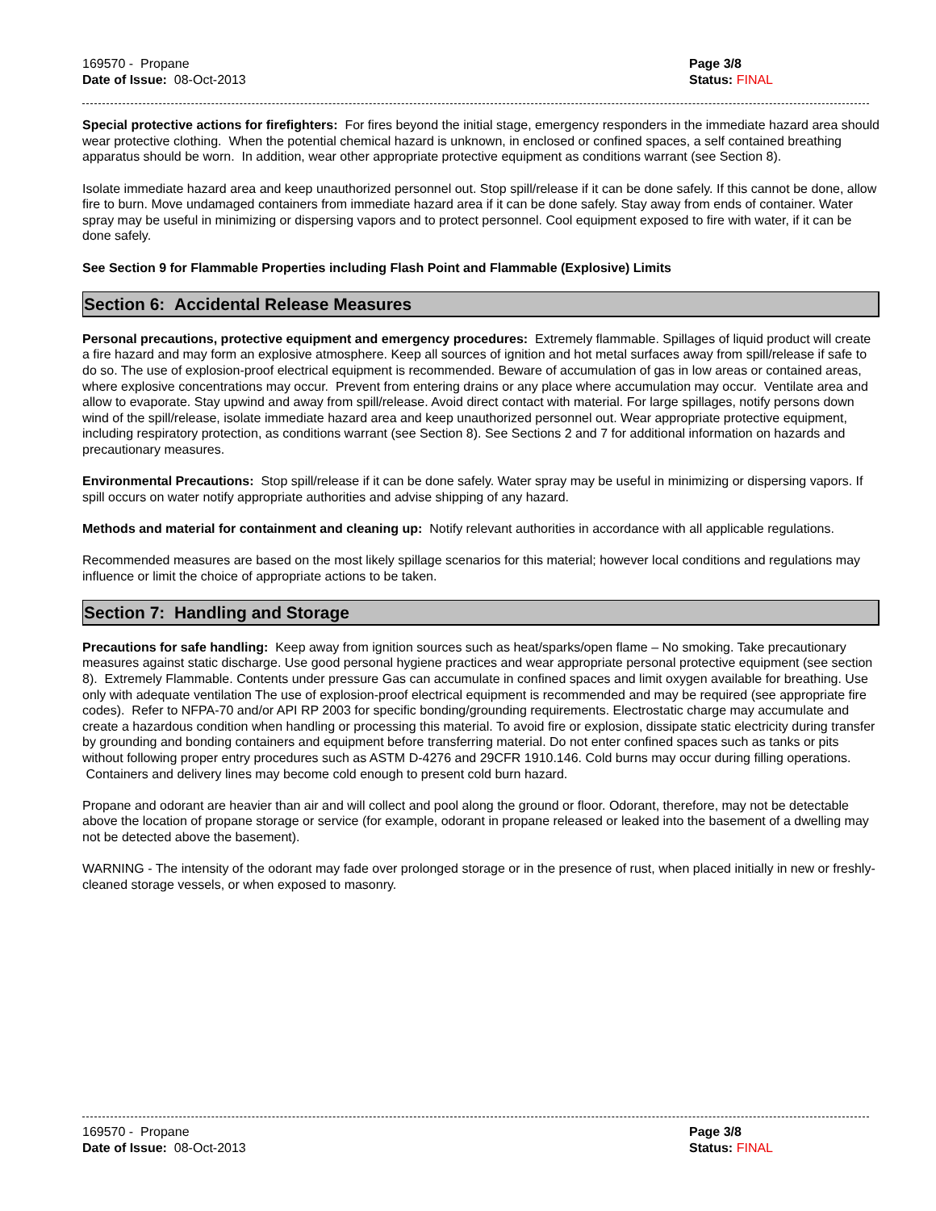169570 - Propane
Date of Issue: 08-Oct-2013
Page 3/8
Status: FINAL
Special protective actions for firefighters: For fires beyond the initial stage, emergency responders in the immediate hazard area should wear protective clothing. When the potential chemical hazard is unknown, in enclosed or confined spaces, a self contained breathing apparatus should be worn. In addition, wear other appropriate protective equipment as conditions warrant (see Section 8).
Isolate immediate hazard area and keep unauthorized personnel out. Stop spill/release if it can be done safely. If this cannot be done, allow fire to burn. Move undamaged containers from immediate hazard area if it can be done safely. Stay away from ends of container. Water spray may be useful in minimizing or dispersing vapors and to protect personnel. Cool equipment exposed to fire with water, if it can be done safely.
See Section 9 for Flammable Properties including Flash Point and Flammable (Explosive) Limits
Section 6: Accidental Release Measures
Personal precautions, protective equipment and emergency procedures: Extremely flammable. Spillages of liquid product will create a fire hazard and may form an explosive atmosphere. Keep all sources of ignition and hot metal surfaces away from spill/release if safe to do so. The use of explosion-proof electrical equipment is recommended. Beware of accumulation of gas in low areas or contained areas, where explosive concentrations may occur. Prevent from entering drains or any place where accumulation may occur. Ventilate area and allow to evaporate. Stay upwind and away from spill/release. Avoid direct contact with material. For large spillages, notify persons down wind of the spill/release, isolate immediate hazard area and keep unauthorized personnel out. Wear appropriate protective equipment, including respiratory protection, as conditions warrant (see Section 8). See Sections 2 and 7 for additional information on hazards and precautionary measures.
Environmental Precautions: Stop spill/release if it can be done safely. Water spray may be useful in minimizing or dispersing vapors. If spill occurs on water notify appropriate authorities and advise shipping of any hazard.
Methods and material for containment and cleaning up: Notify relevant authorities in accordance with all applicable regulations.
Recommended measures are based on the most likely spillage scenarios for this material; however local conditions and regulations may influence or limit the choice of appropriate actions to be taken.
Section 7: Handling and Storage
Precautions for safe handling: Keep away from ignition sources such as heat/sparks/open flame – No smoking. Take precautionary measures against static discharge. Use good personal hygiene practices and wear appropriate personal protective equipment (see section 8). Extremely Flammable. Contents under pressure Gas can accumulate in confined spaces and limit oxygen available for breathing. Use only with adequate ventilation The use of explosion-proof electrical equipment is recommended and may be required (see appropriate fire codes). Refer to NFPA-70 and/or API RP 2003 for specific bonding/grounding requirements. Electrostatic charge may accumulate and create a hazardous condition when handling or processing this material. To avoid fire or explosion, dissipate static electricity during transfer by grounding and bonding containers and equipment before transferring material. Do not enter confined spaces such as tanks or pits without following proper entry procedures such as ASTM D-4276 and 29CFR 1910.146. Cold burns may occur during filling operations. Containers and delivery lines may become cold enough to present cold burn hazard.
Propane and odorant are heavier than air and will collect and pool along the ground or floor. Odorant, therefore, may not be detectable above the location of propane storage or service (for example, odorant in propane released or leaked into the basement of a dwelling may not be detected above the basement).
WARNING - The intensity of the odorant may fade over prolonged storage or in the presence of rust, when placed initially in new or freshly-cleaned storage vessels, or when exposed to masonry.
169570 - Propane
Date of Issue: 08-Oct-2013
Page 3/8
Status: FINAL